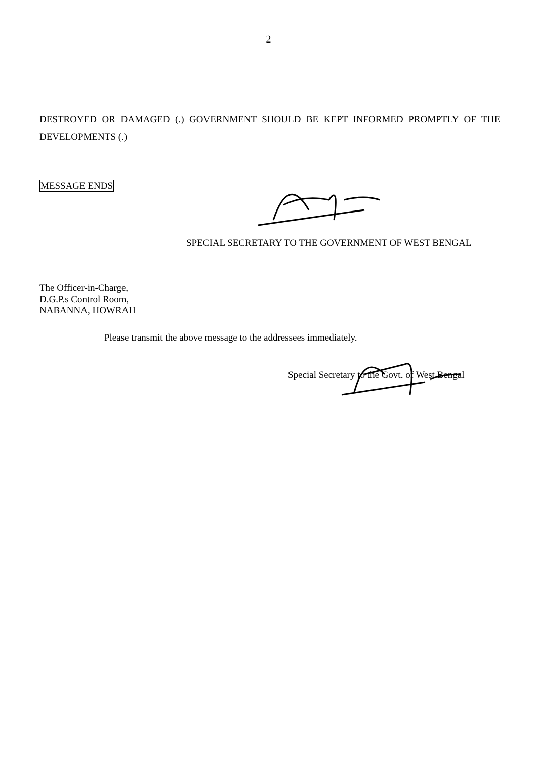2
DESTROYED OR DAMAGED (.) GOVERNMENT SHOULD BE KEPT INFORMED PROMPTLY OF THE DEVELOPMENTS (.)
MESSAGE ENDS
SPECIAL SECRETARY TO THE GOVERNMENT OF WEST BENGAL
The Officer-in-Charge,
D.G.P.s Control Room,
NABANNA, HOWRAH
Please transmit the above message to the addressees immediately.
Special Secretary to the Govt. of West Bengal